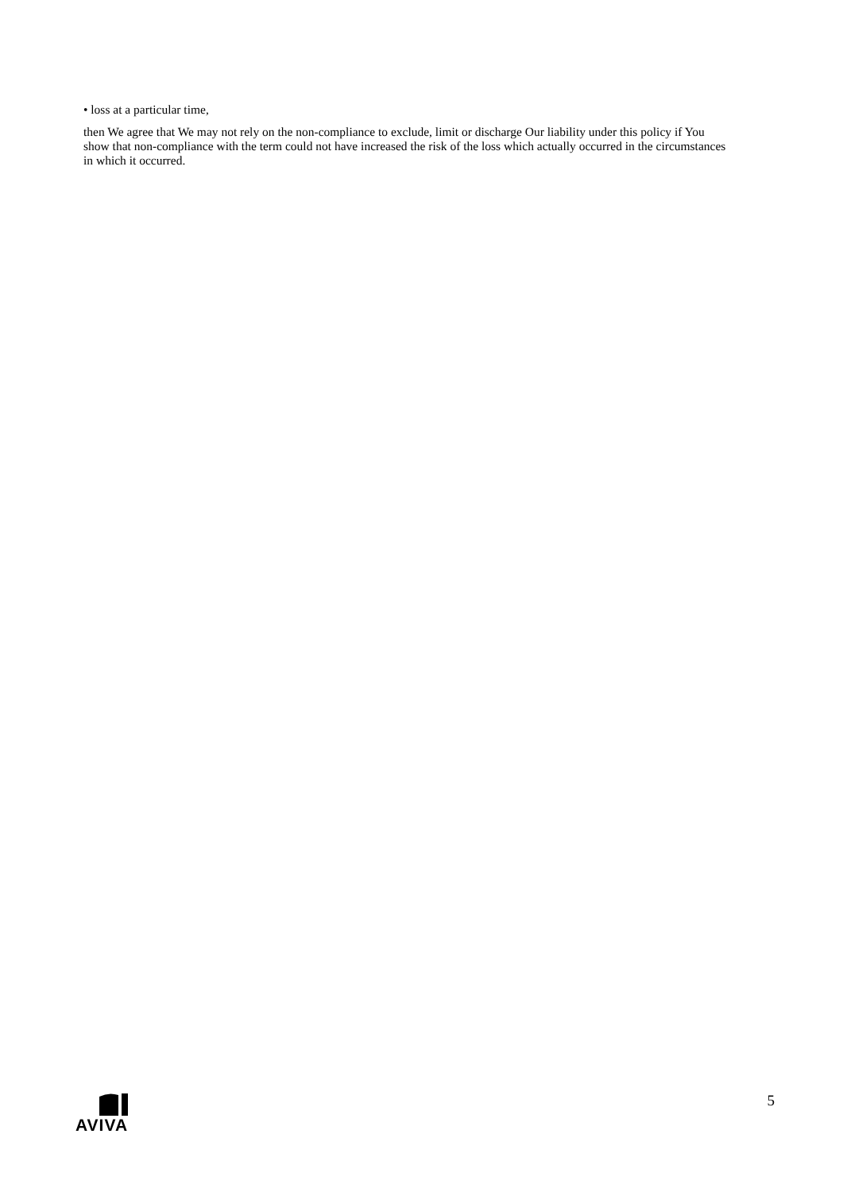• loss at a particular time,
then We agree that We may not rely on the non-compliance to exclude, limit or discharge Our liability under this policy if You show that non-compliance with the term could not have increased the risk of the loss which actually occurred in the circumstances in which it occurred.
AVIVA 5